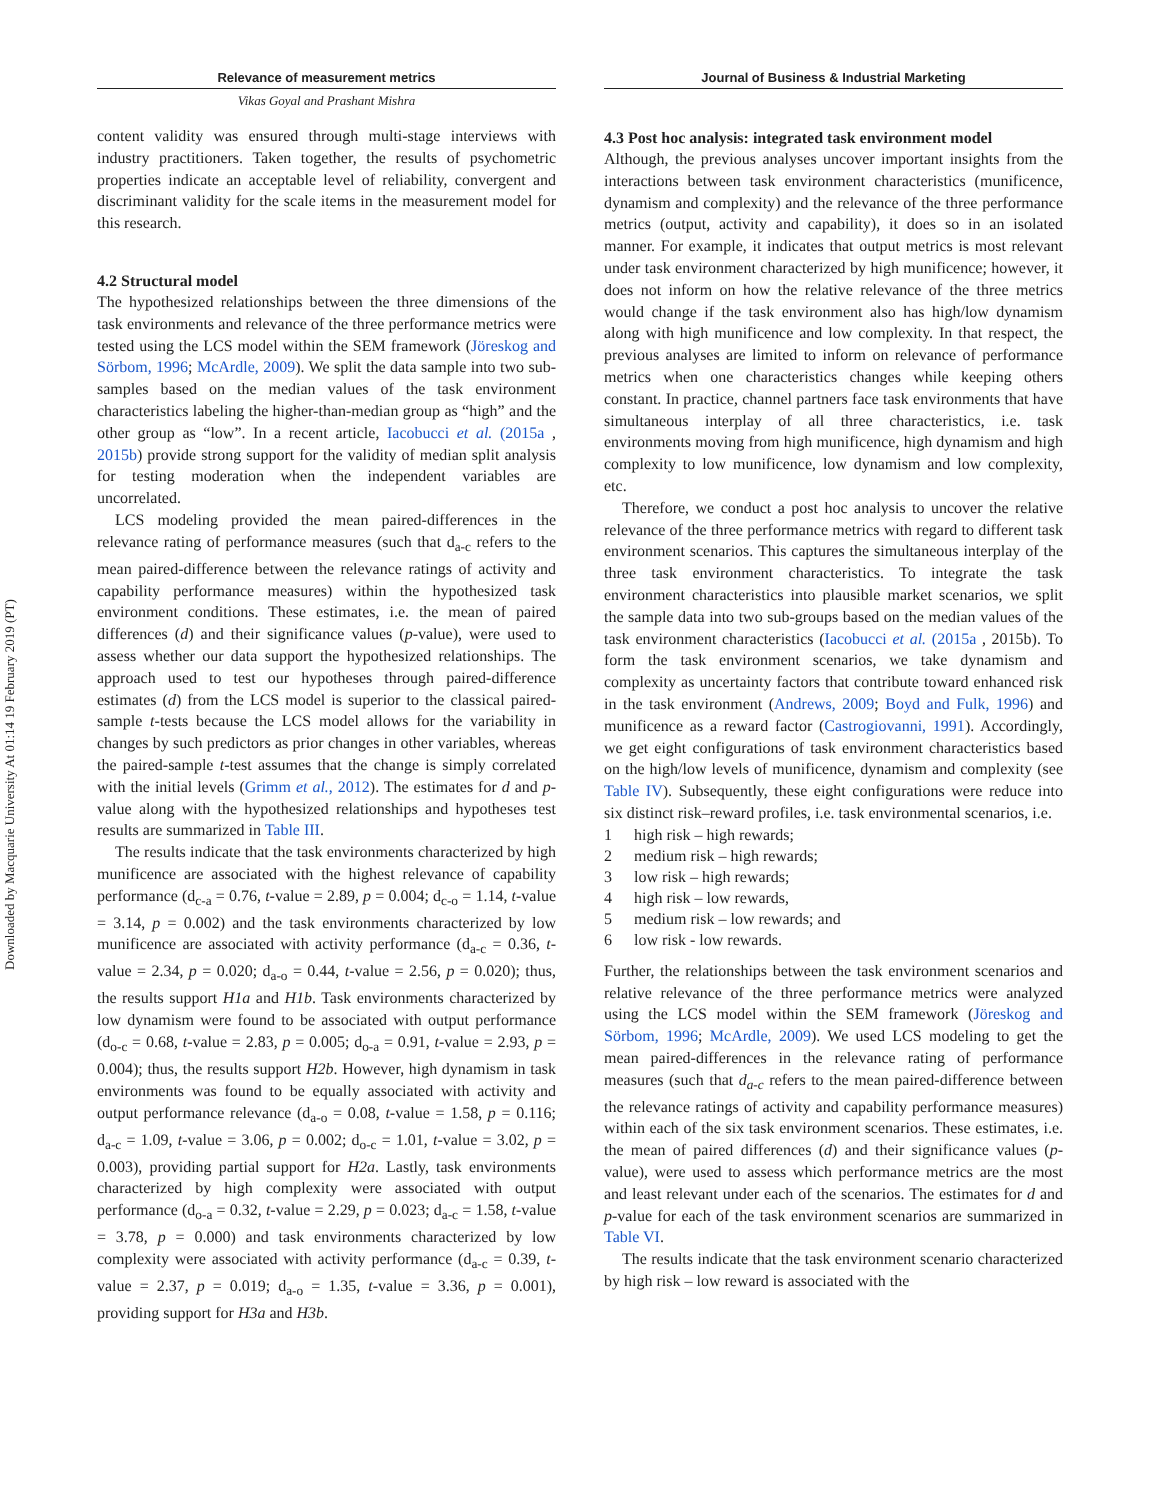Downloaded by Macquarie University At 01:14 19 February 2019 (PT)
Relevance of measurement metrics
Vikas Goyal and Prashant Mishra
content validity was ensured through multi-stage interviews with industry practitioners. Taken together, the results of psychometric properties indicate an acceptable level of reliability, convergent and discriminant validity for the scale items in the measurement model for this research.
4.2 Structural model
The hypothesized relationships between the three dimensions of the task environments and relevance of the three performance metrics were tested using the LCS model within the SEM framework (Jöreskog and Sörbom, 1996; McArdle, 2009). We split the data sample into two sub-samples based on the median values of the task environment characteristics labeling the higher-than-median group as “high” and the other group as “low”. In a recent article, Iacobucci et al. (2015a , 2015b) provide strong support for the validity of median split analysis for testing moderation when the independent variables are uncorrelated.
LCS modeling provided the mean paired-differences in the relevance rating of performance measures (such that d<sub>a-c</sub> refers to the mean paired-difference between the relevance ratings of activity and capability performance measures) within the hypothesized task environment conditions. These estimates, i.e. the mean of paired differences (d) and their significance values (p-value), were used to assess whether our data support the hypothesized relationships. The approach used to test our hypotheses through paired-difference estimates (d) from the LCS model is superior to the classical paired-sample t-tests because the LCS model allows for the variability in changes by such predictors as prior changes in other variables, whereas the paired-sample t-test assumes that the change is simply correlated with the initial levels (Grimm et al., 2012). The estimates for d and p-value along with the hypothesized relationships and hypotheses test results are summarized in Table III.
The results indicate that the task environments characterized by high munificence are associated with the highest relevance of capability performance (d<sub>c-a</sub> = 0.76, t-value = 2.89, p = 0.004; d<sub>c-o</sub> = 1.14, t-value = 3.14, p = 0.002) and the task environments characterized by low munificence are associated with activity performance (d<sub>a-c</sub> = 0.36, t-value = 2.34, p = 0.020; d<sub>a-o</sub> = 0.44, t-value = 2.56, p = 0.020); thus, the results support H1a and H1b. Task environments characterized by low dynamism were found to be associated with output performance (d<sub>o-c</sub> = 0.68, t-value = 2.83, p = 0.005; d<sub>o-a</sub> = 0.91, t-value = 2.93, p = 0.004); thus, the results support H2b. However, high dynamism in task environments was found to be equally associated with activity and output performance relevance (d<sub>a-o</sub> = 0.08, t-value = 1.58, p = 0.116; d<sub>a-c</sub> = 1.09, t-value = 3.06, p = 0.002; d<sub>o-c</sub> = 1.01, t-value = 3.02, p = 0.003), providing partial support for H2a. Lastly, task environments characterized by high complexity were associated with output performance (d<sub>o-a</sub> = 0.32, t-value = 2.29, p = 0.023; d<sub>a-c</sub> = 1.58, t-value = 3.78, p = 0.000) and task environments characterized by low complexity were associated with activity performance (d<sub>a-c</sub> = 0.39, t-value = 2.37, p = 0.019; d<sub>a-o</sub> = 1.35, t-value = 3.36, p = 0.001), providing support for H3a and H3b.
Journal of Business & Industrial Marketing
4.3 Post hoc analysis: integrated task environment model
Although, the previous analyses uncover important insights from the interactions between task environment characteristics (munificence, dynamism and complexity) and the relevance of the three performance metrics (output, activity and capability), it does so in an isolated manner. For example, it indicates that output metrics is most relevant under task environment characterized by high munificence; however, it does not inform on how the relative relevance of the three metrics would change if the task environment also has high/low dynamism along with high munificence and low complexity. In that respect, the previous analyses are limited to inform on relevance of performance metrics when one characteristics changes while keeping others constant. In practice, channel partners face task environments that have simultaneous interplay of all three characteristics, i.e. task environments moving from high munificence, high dynamism and high complexity to low munificence, low dynamism and low complexity, etc.
Therefore, we conduct a post hoc analysis to uncover the relative relevance of the three performance metrics with regard to different task environment scenarios. This captures the simultaneous interplay of the three task environment characteristics. To integrate the task environment characteristics into plausible market scenarios, we split the sample data into two sub-groups based on the median values of the task environment characteristics (Iacobucci et al. (2015a , 2015b). To form the task environment scenarios, we take dynamism and complexity as uncertainty factors that contribute toward enhanced risk in the task environment (Andrews, 2009; Boyd and Fulk, 1996) and munificence as a reward factor (Castrogiovanni, 1991). Accordingly, we get eight configurations of task environment characteristics based on the high/low levels of munificence, dynamism and complexity (see Table IV). Subsequently, these eight configurations were reduce into six distinct risk–reward profiles, i.e. task environmental scenarios, i.e.
1 high risk – high rewards;
2 medium risk – high rewards;
3 low risk – high rewards;
4 high risk – low rewards,
5 medium risk – low rewards; and
6 low risk - low rewards.
Further, the relationships between the task environment scenarios and relative relevance of the three performance metrics were analyzed using the LCS model within the SEM framework (Jöreskog and Sörbom, 1996; McArdle, 2009). We used LCS modeling to get the mean paired-differences in the relevance rating of performance measures (such that d<sub>a-c</sub> refers to the mean paired-difference between the relevance ratings of activity and capability performance measures) within each of the six task environment scenarios. These estimates, i.e. the mean of paired differences (d) and their significance values (p-value), were used to assess which performance metrics are the most and least relevant under each of the scenarios. The estimates for d and p-value for each of the task environment scenarios are summarized in Table VI.
The results indicate that the task environment scenario characterized by high risk – low reward is associated with the